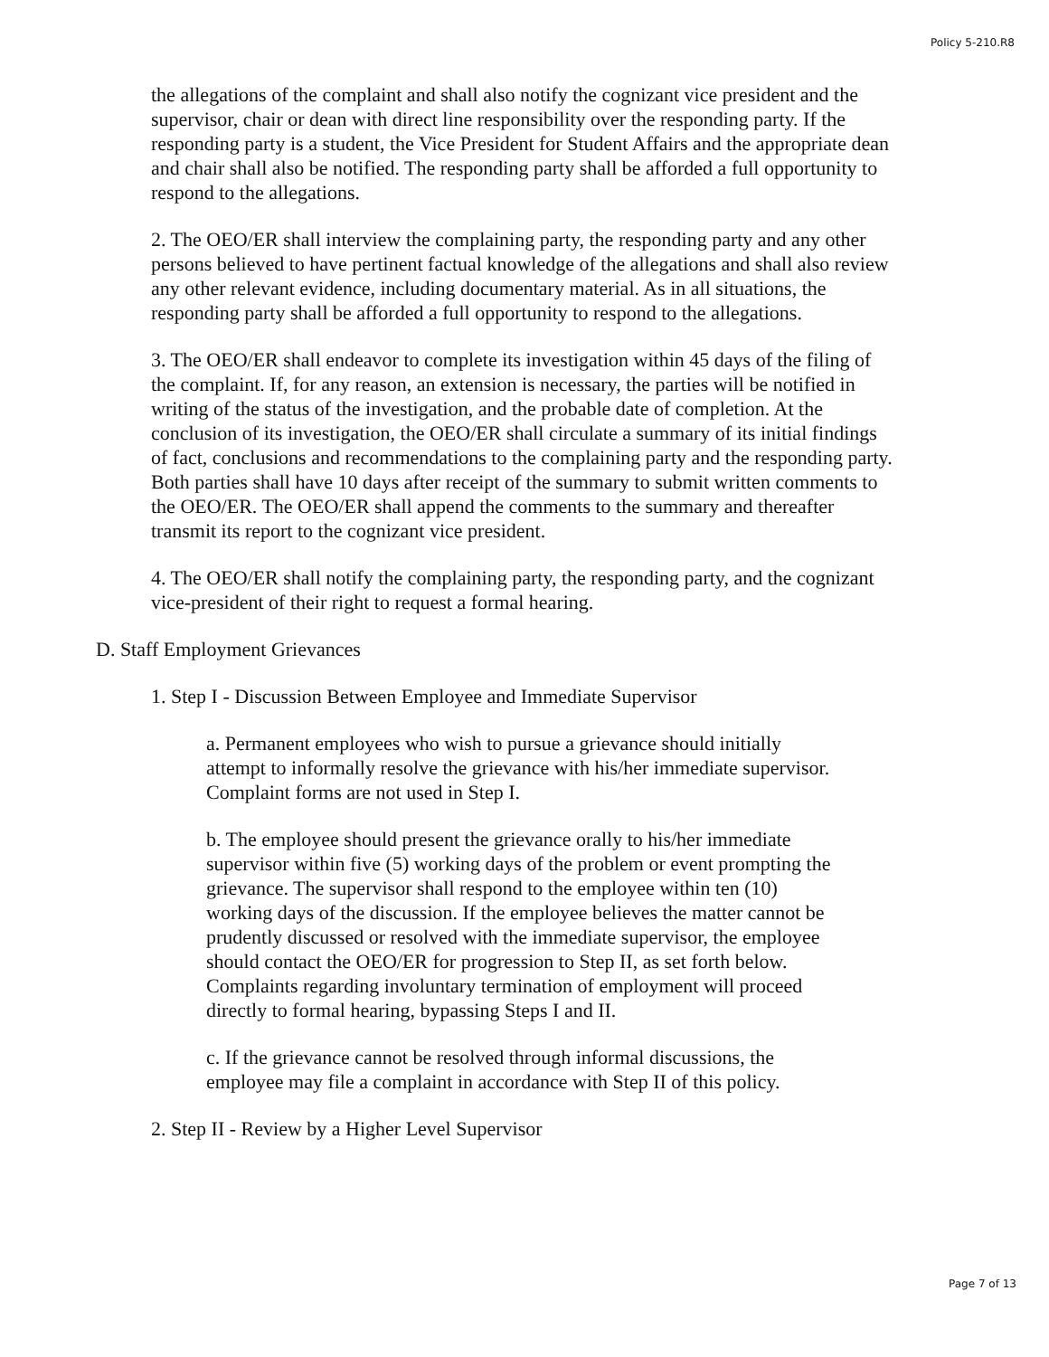Policy 5-210.R8
the allegations of the complaint and shall also notify the cognizant vice president and the supervisor, chair or dean with direct line responsibility over the responding party. If the responding party is a student, the Vice President for Student Affairs and the appropriate dean and chair shall also be notified. The responding party shall be afforded a full opportunity to respond to the allegations.
2. The OEO/ER shall interview the complaining party, the responding party and any other persons believed to have pertinent factual knowledge of the allegations and shall also review any other relevant evidence, including documentary material. As in all situations, the responding party shall be afforded a full opportunity to respond to the allegations.
3. The OEO/ER shall endeavor to complete its investigation within 45 days of the filing of the complaint. If, for any reason, an extension is necessary, the parties will be notified in writing of the status of the investigation, and the probable date of completion. At the conclusion of its investigation, the OEO/ER shall circulate a summary of its initial findings of fact, conclusions and recommendations to the complaining party and the responding party. Both parties shall have 10 days after receipt of the summary to submit written comments to the OEO/ER. The OEO/ER shall append the comments to the summary and thereafter transmit its report to the cognizant vice president.
4. The OEO/ER shall notify the complaining party, the responding party, and the cognizant vice-president of their right to request a formal hearing.
D. Staff Employment Grievances
1. Step I - Discussion Between Employee and Immediate Supervisor
a. Permanent employees who wish to pursue a grievance should initially attempt to informally resolve the grievance with his/her immediate supervisor. Complaint forms are not used in Step I.
b. The employee should present the grievance orally to his/her immediate supervisor within five (5) working days of the problem or event prompting the grievance. The supervisor shall respond to the employee within ten (10) working days of the discussion. If the employee believes the matter cannot be prudently discussed or resolved with the immediate supervisor, the employee should contact the OEO/ER for progression to Step II, as set forth below. Complaints regarding involuntary termination of employment will proceed directly to formal hearing, bypassing Steps I and II.
c. If the grievance cannot be resolved through informal discussions, the employee may file a complaint in accordance with Step II of this policy.
2. Step II - Review by a Higher Level Supervisor
Page 7 of 13